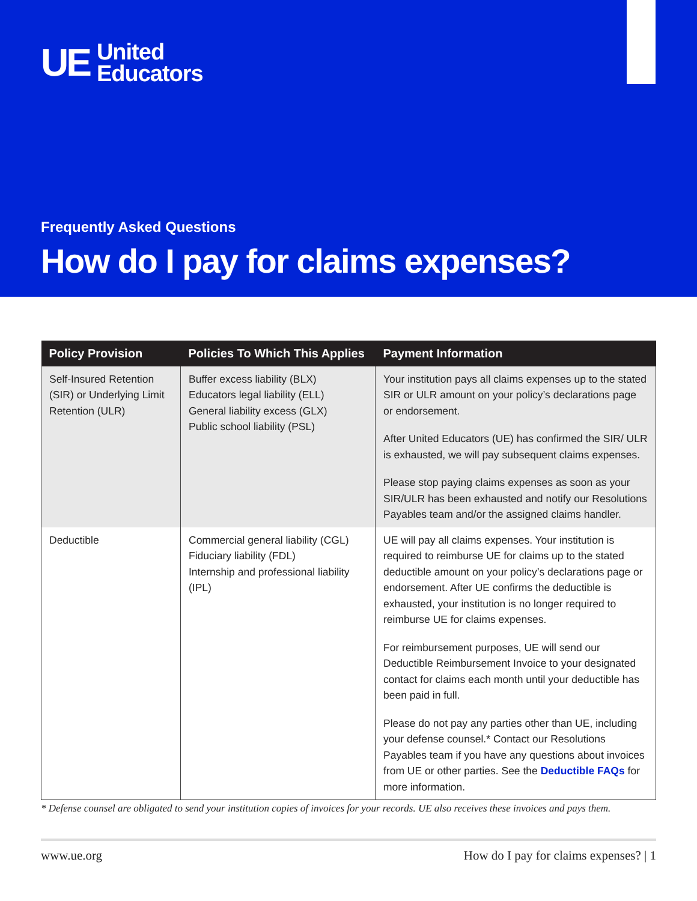UE
United
Educators
Frequently Asked Questions
How do I pay for claims expenses?
| Policy Provision | Policies To Which This Applies | Payment Information |
| --- | --- | --- |
| Self-Insured Retention (SIR) or Underlying Limit Retention (ULR) | Buffer excess liability (BLX) Educators legal liability (ELL) General liability excess (GLX) Public school liability (PSL) | Your institution pays all claims expenses up to the stated SIR or ULR amount on your policy’s declarations page or endorsement. After United Educators (UE) has confirmed the SIR/ ULR is exhausted, we will pay subsequent claims expenses. Please stop paying claims expenses as soon as your SIR/ULR has been exhausted and notify our Resolutions Payables team and/or the assigned claims handler. |
| Deductible | Commercial general liability (CGL) Fiduciary liability (FDL) Internship and professional liability (IPL) | UE will pay all claims expenses. Your institution is required to reimburse UE for claims up to the stated deductible amount on your policy’s declarations page or endorsement. After UE confirms the deductible is exhausted, your institution is no longer required to reimburse UE for claims expenses. For reimbursement purposes, UE will send our Deductible Reimbursement Invoice to your designated contact for claims each month until your deductible has been paid in full. Please do not pay any parties other than UE, including your defense counsel.* Contact our Resolutions Payables team if you have any questions about invoices from UE or other parties. See the Deductible FAQs for more information. |
* Defense counsel are obligated to send your institution copies of invoices for your records. UE also receives these invoices and pays them.
www.ue.org How do I pay for claims expenses? | 1